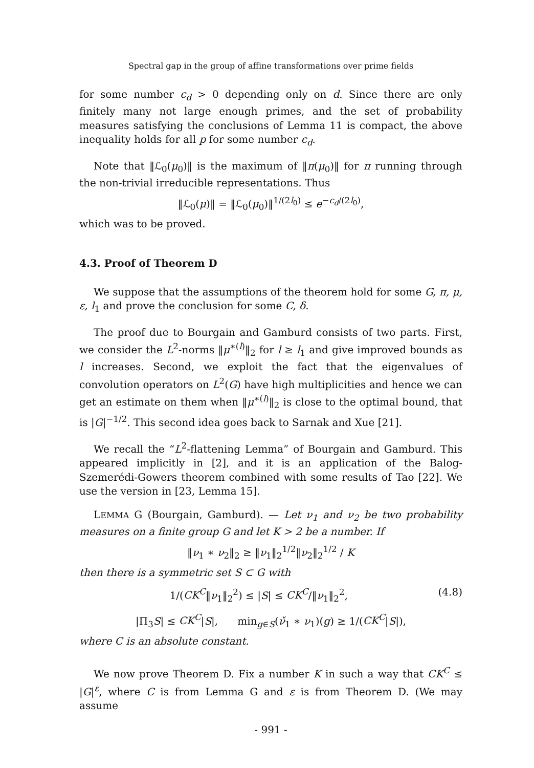Spectral gap in the group of affine transformations over prime fields
for some number c<sub>d</sub> > 0 depending only on d. Since there are only finitely many not large enough primes, and the set of probability measures satisfying the conclusions of Lemma 11 is compact, the above inequality holds for all p for some number c<sub>d</sub>.
Note that ‖ℒ<sub>0</sub>(μ<sub>0</sub>)‖ is the maximum of ‖π(μ<sub>0</sub>)‖ for π running through the non-trivial irreducible representations. Thus
‖ℒ<sub>0</sub>(μ)‖ = ‖ℒ<sub>0</sub>(μ<sub>0</sub>)‖<sup>1/(2l<sub>0</sub>)</sup> ≤ e<sup>−c<sub>d</sub>/(2l<sub>0</sub>)</sup>,
which was to be proved.
4.3. Proof of Theorem D
We suppose that the assumptions of the theorem hold for some G, π, μ, ε, l<sub>1</sub> and prove the conclusion for some C, δ.
The proof due to Bourgain and Gamburd consists of two parts. First, we consider the L<sup>2</sup>-norms ‖μ<sup>∗(l)</sup>‖<sub>2</sub> for l ≥ l<sub>1</sub> and give improved bounds as l increases. Second, we exploit the fact that the eigenvalues of convolution operators on L<sup>2</sup>(G) have high multiplicities and hence we can get an estimate on them when ‖μ<sup>∗(l)</sup>‖<sub>2</sub> is close to the optimal bound, that is |G|<sup>−1/2</sup>. This second idea goes back to Sarnak and Xue [21].
We recall the “L<sup>2</sup>-flattening Lemma” of Bourgain and Gamburd. This appeared implicitly in [2], and it is an application of the Balog-Szemerédi-Gowers theorem combined with some results of Tao [22]. We use the version in [23, Lemma 15].
LEMMA G (Bourgain, Gamburd). — Let ν<sub>1</sub> and ν<sub>2</sub> be two probability measures on a finite group G and let K > 2 be a number. If
‖ν<sub>1</sub> ∗ ν<sub>2</sub>‖<sub>2</sub> ≥ ‖ν<sub>1</sub>‖<sub>2</sub><sup>1/2</sup>‖ν<sub>2</sub>‖<sub>2</sub><sup>1/2</sup> / K
then there is a symmetric set S ⊂ G with
1/(CK<sup>C</sup>‖ν<sub>1</sub>‖<sub>2</sub><sup>2</sup>) ≤ |S| ≤ CK<sup>C</sup>/‖ν<sub>1</sub>‖<sub>2</sub><sup>2</sup>, (4.8)
|Π<sub>3</sub>S| ≤ CK<sup>C</sup>|S|, min<sub>g∈S</sub>(ν̌<sub>1</sub> ∗ ν<sub>1</sub>)(g) ≥ 1/(CK<sup>C</sup>|S|),
where C is an absolute constant.
We now prove Theorem D. Fix a number K in such a way that CK<sup>C</sup> ≤ |G|<sup>ε</sup>, where C is from Lemma G and ε is from Theorem D. (We may assume
- 991 -